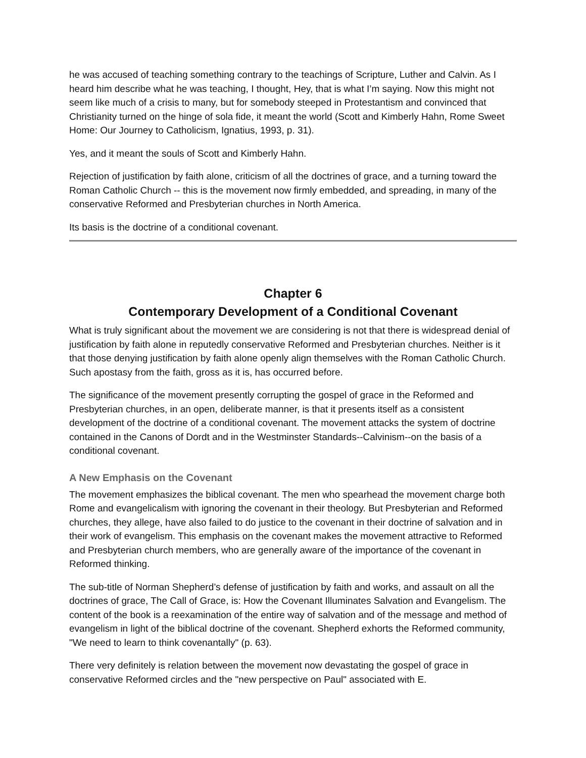he was accused of teaching something contrary to the teachings of Scripture, Luther and Calvin. As I heard him describe what he was teaching, I thought, Hey, that is what I’m saying. Now this might not seem like much of a crisis to many, but for somebody steeped in Protestantism and convinced that Christianity turned on the hinge of sola fide, it meant the world (Scott and Kimberly Hahn, Rome Sweet Home: Our Journey to Catholicism, Ignatius, 1993, p. 31).
Yes, and it meant the souls of Scott and Kimberly Hahn.
Rejection of justification by faith alone, criticism of all the doctrines of grace, and a turning toward the Roman Catholic Church -- this is the movement now firmly embedded, and spreading, in many of the conservative Reformed and Presbyterian churches in North America.
Its basis is the doctrine of a conditional covenant.
Chapter 6
Contemporary Development of a Conditional Covenant
What is truly significant about the movement we are considering is not that there is widespread denial of justification by faith alone in reputedly conservative Reformed and Presbyterian churches. Neither is it that those denying justification by faith alone openly align themselves with the Roman Catholic Church. Such apostasy from the faith, gross as it is, has occurred before.
The significance of the movement presently corrupting the gospel of grace in the Reformed and Presbyterian churches, in an open, deliberate manner, is that it presents itself as a consistent development of the doctrine of a conditional covenant. The movement attacks the system of doctrine contained in the Canons of Dordt and in the Westminster Standards--Calvinism--on the basis of a conditional covenant.
A New Emphasis on the Covenant
The movement emphasizes the biblical covenant. The men who spearhead the movement charge both Rome and evangelicalism with ignoring the covenant in their theology. But Presbyterian and Reformed churches, they allege, have also failed to do justice to the covenant in their doctrine of salvation and in their work of evangelism. This emphasis on the covenant makes the movement attractive to Reformed and Presbyterian church members, who are generally aware of the importance of the covenant in Reformed thinking.
The sub-title of Norman Shepherd’s defense of justification by faith and works, and assault on all the doctrines of grace, The Call of Grace, is: How the Covenant Illuminates Salvation and Evangelism. The content of the book is a reexamination of the entire way of salvation and of the message and method of evangelism in light of the biblical doctrine of the covenant. Shepherd exhorts the Reformed community, "We need to learn to think covenantally" (p. 63).
There very definitely is relation between the movement now devastating the gospel of grace in conservative Reformed circles and the "new perspective on Paul" associated with E.